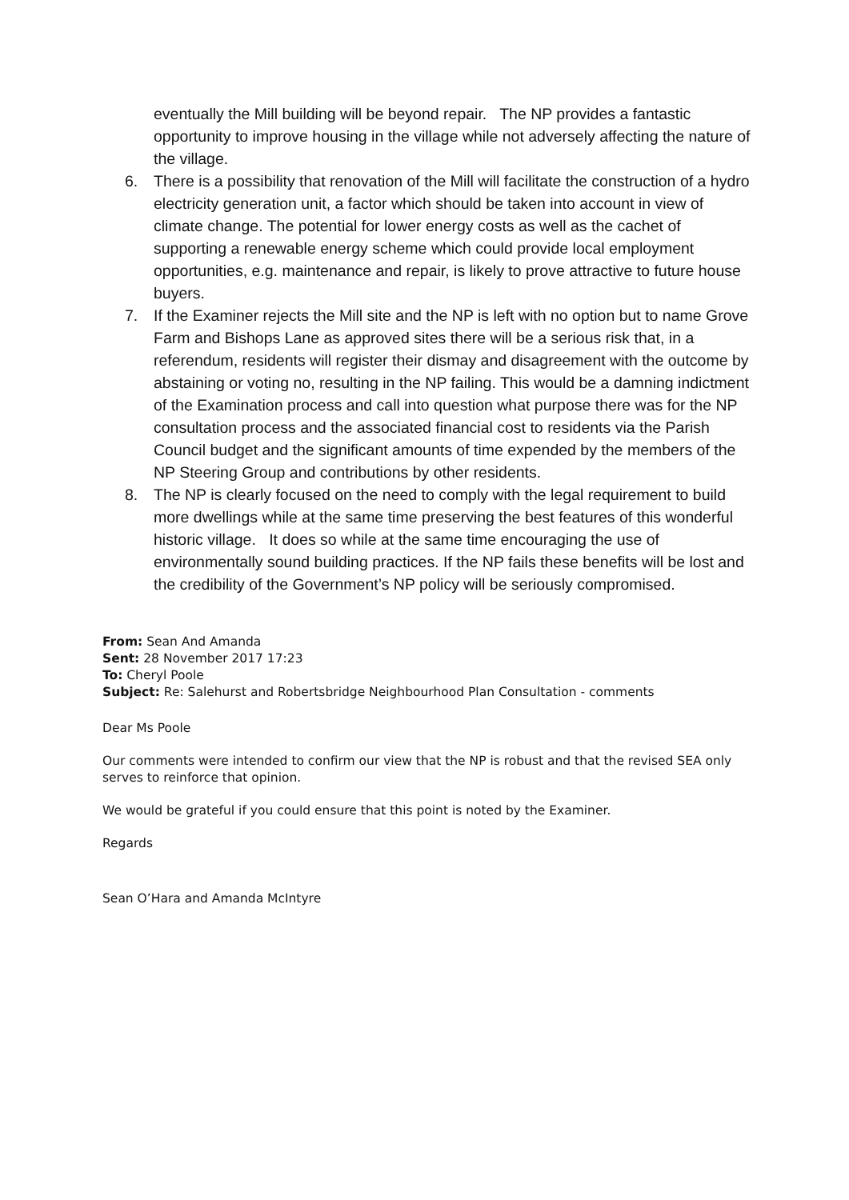eventually the Mill building will be beyond repair. The NP provides a fantastic opportunity to improve housing in the village while not adversely affecting the nature of the village.
6. There is a possibility that renovation of the Mill will facilitate the construction of a hydro electricity generation unit, a factor which should be taken into account in view of climate change. The potential for lower energy costs as well as the cachet of supporting a renewable energy scheme which could provide local employment opportunities, e.g. maintenance and repair, is likely to prove attractive to future house buyers.
7. If the Examiner rejects the Mill site and the NP is left with no option but to name Grove Farm and Bishops Lane as approved sites there will be a serious risk that, in a referendum, residents will register their dismay and disagreement with the outcome by abstaining or voting no, resulting in the NP failing. This would be a damning indictment of the Examination process and call into question what purpose there was for the NP consultation process and the associated financial cost to residents via the Parish Council budget and the significant amounts of time expended by the members of the NP Steering Group and contributions by other residents.
8. The NP is clearly focused on the need to comply with the legal requirement to build more dwellings while at the same time preserving the best features of this wonderful historic village. It does so while at the same time encouraging the use of environmentally sound building practices. If the NP fails these benefits will be lost and the credibility of the Government’s NP policy will be seriously compromised.
From: Sean And Amanda
Sent: 28 November 2017 17:23
To: Cheryl Poole
Subject: Re: Salehurst and Robertsbridge Neighbourhood Plan Consultation - comments
Dear Ms Poole
Our comments were intended to confirm our view that the NP is robust and that the revised SEA only serves to reinforce that opinion.
We would be grateful if you could ensure that this point is noted by the Examiner.
Regards
Sean O’Hara and Amanda McIntyre